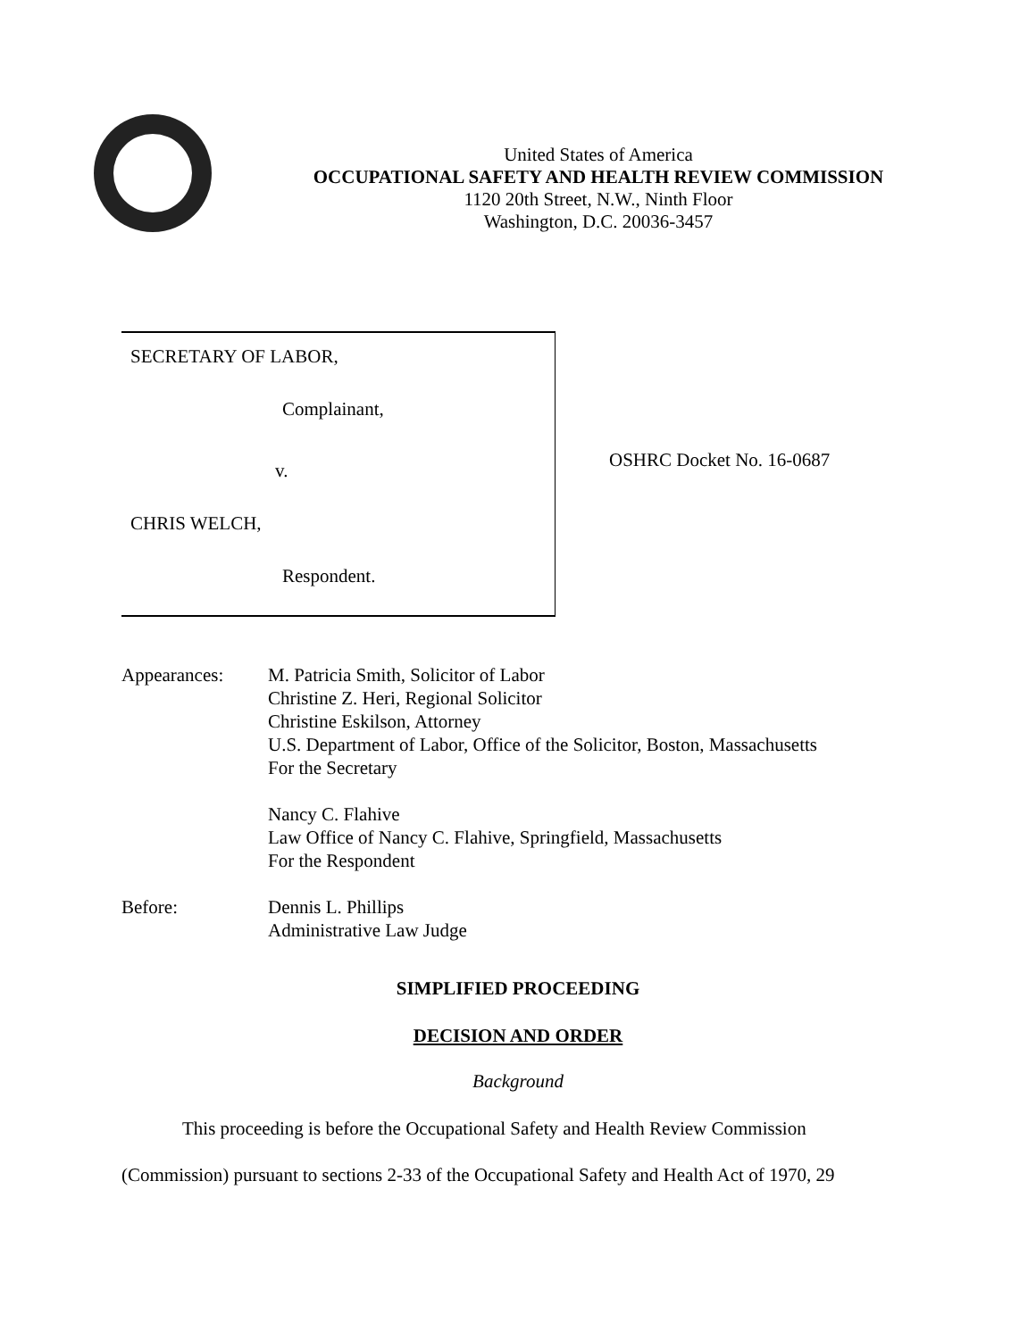United States of America
OCCUPATIONAL SAFETY AND HEALTH REVIEW COMMISSION
1120 20th Street, N.W., Ninth Floor
Washington, D.C. 20036-3457
SECRETARY OF LABOR,
Complainant,
v.
CHRIS WELCH,
Respondent.
OSHRC Docket No. 16-0687
Appearances: M. Patricia Smith, Solicitor of Labor
Christine Z. Heri, Regional Solicitor
Christine Eskilson, Attorney
U.S. Department of Labor, Office of the Solicitor, Boston, Massachusetts
For the Secretary
Nancy C. Flahive
Law Office of Nancy C. Flahive, Springfield, Massachusetts
For the Respondent
Before: Dennis L. Phillips
Administrative Law Judge
SIMPLIFIED PROCEEDING
DECISION AND ORDER
Background
This proceeding is before the Occupational Safety and Health Review Commission (Commission) pursuant to sections 2-33 of the Occupational Safety and Health Act of 1970, 29